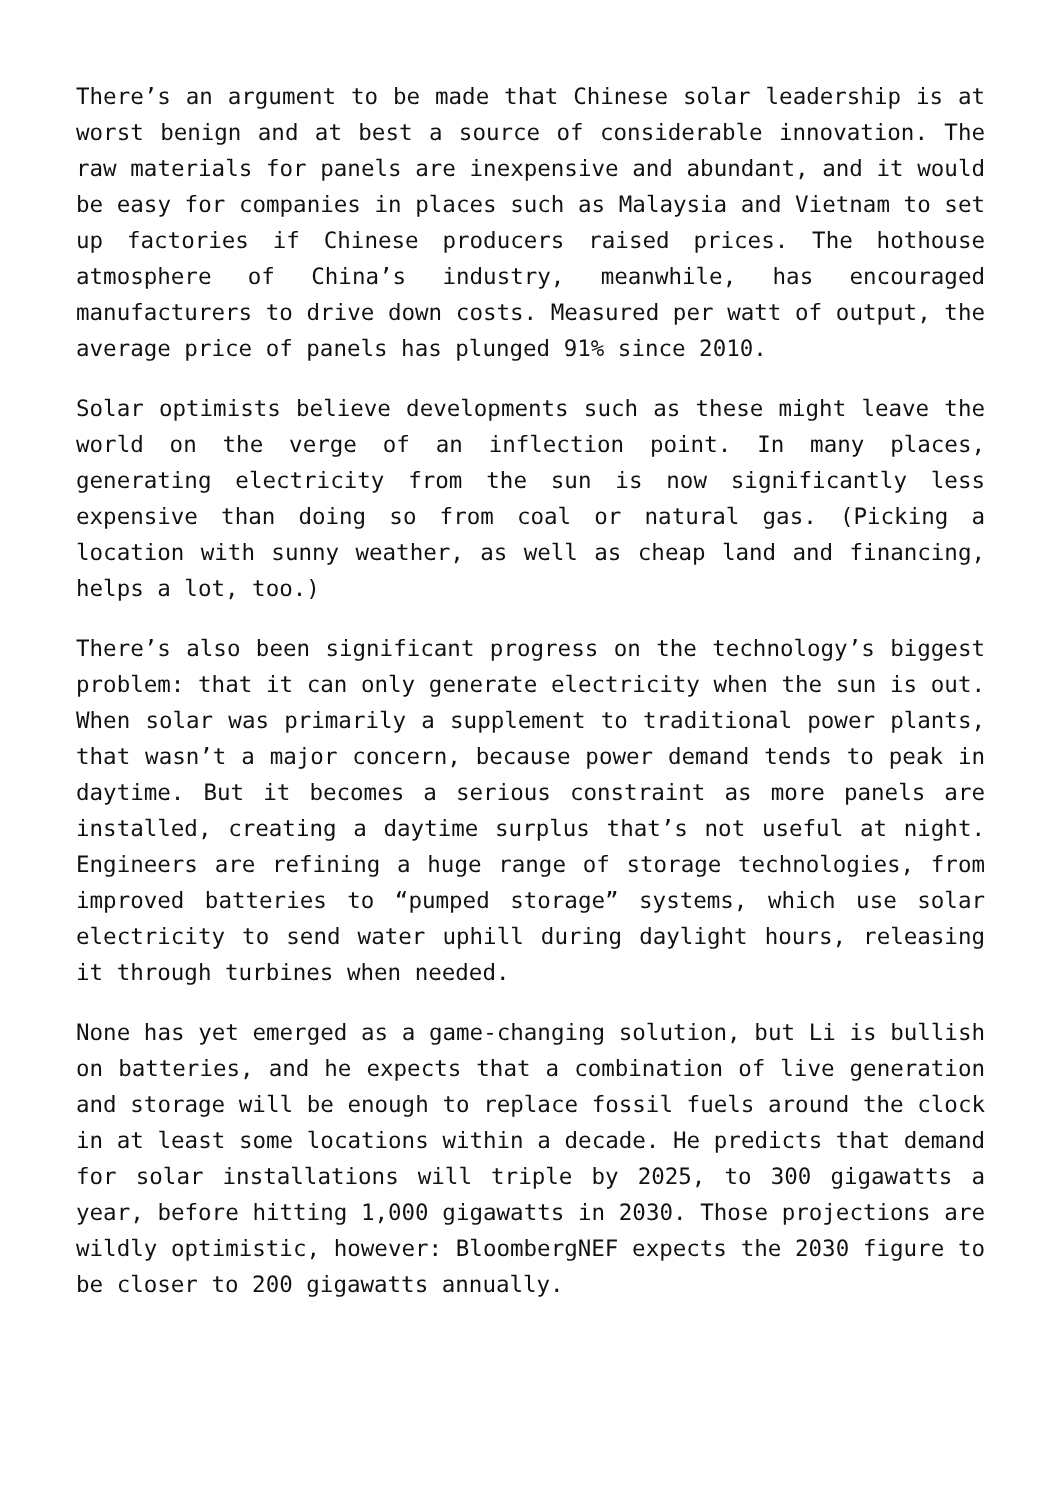There’s an argument to be made that Chinese solar leadership is at worst benign and at best a source of considerable innovation. The raw materials for panels are inexpensive and abundant, and it would be easy for companies in places such as Malaysia and Vietnam to set up factories if Chinese producers raised prices. The hothouse atmosphere of China’s industry, meanwhile, has encouraged manufacturers to drive down costs. Measured per watt of output, the average price of panels has plunged 91% since 2010.
Solar optimists believe developments such as these might leave the world on the verge of an inflection point. In many places, generating electricity from the sun is now significantly less expensive than doing so from coal or natural gas. (Picking a location with sunny weather, as well as cheap land and financing, helps a lot, too.)
There’s also been significant progress on the technology’s biggest problem: that it can only generate electricity when the sun is out. When solar was primarily a supplement to traditional power plants, that wasn’t a major concern, because power demand tends to peak in daytime. But it becomes a serious constraint as more panels are installed, creating a daytime surplus that’s not useful at night. Engineers are refining a huge range of storage technologies, from improved batteries to “pumped storage” systems, which use solar electricity to send water uphill during daylight hours, releasing it through turbines when needed.
None has yet emerged as a game-changing solution, but Li is bullish on batteries, and he expects that a combination of live generation and storage will be enough to replace fossil fuels around the clock in at least some locations within a decade. He predicts that demand for solar installations will triple by 2025, to 300 gigawatts a year, before hitting 1,000 gigawatts in 2030. Those projections are wildly optimistic, however: BloombergNEF expects the 2030 figure to be closer to 200 gigawatts annually.